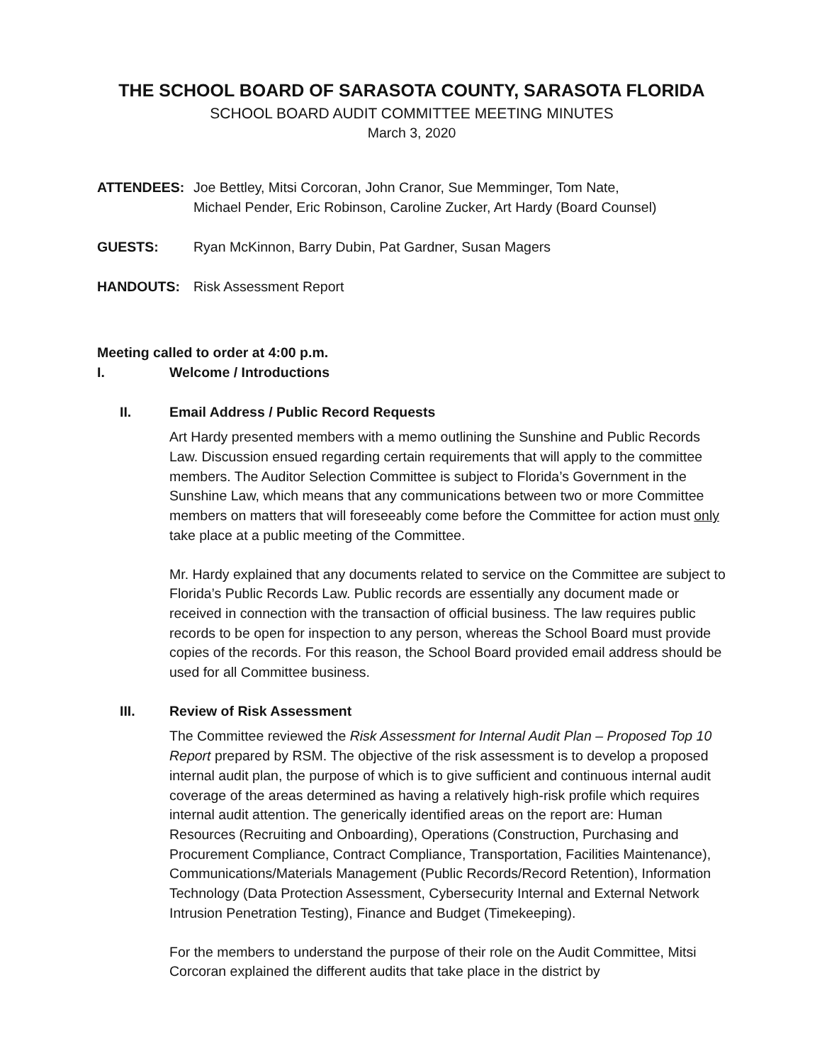THE SCHOOL BOARD OF SARASOTA COUNTY, SARASOTA FLORIDA
SCHOOL BOARD AUDIT COMMITTEE MEETING MINUTES
March 3, 2020
ATTENDEES: Joe Bettley, Mitsi Corcoran, John Cranor, Sue Memminger, Tom Nate,
Michael Pender, Eric Robinson, Caroline Zucker, Art Hardy (Board Counsel)
GUESTS: Ryan McKinnon, Barry Dubin, Pat Gardner, Susan Magers
HANDOUTS: Risk Assessment Report
Meeting called to order at 4:00 p.m.
I. Welcome / Introductions
II. Email Address / Public Record Requests
Art Hardy presented members with a memo outlining the Sunshine and Public Records Law. Discussion ensued regarding certain requirements that will apply to the committee members. The Auditor Selection Committee is subject to Florida’s Government in the Sunshine Law, which means that any communications between two or more Committee members on matters that will foreseeably come before the Committee for action must only take place at a public meeting of the Committee.
Mr. Hardy explained that any documents related to service on the Committee are subject to Florida’s Public Records Law. Public records are essentially any document made or received in connection with the transaction of official business. The law requires public records to be open for inspection to any person, whereas the School Board must provide copies of the records. For this reason, the School Board provided email address should be used for all Committee business.
III. Review of Risk Assessment
The Committee reviewed the Risk Assessment for Internal Audit Plan – Proposed Top 10 Report prepared by RSM. The objective of the risk assessment is to develop a proposed internal audit plan, the purpose of which is to give sufficient and continuous internal audit coverage of the areas determined as having a relatively high-risk profile which requires internal audit attention. The generically identified areas on the report are: Human Resources (Recruiting and Onboarding), Operations (Construction, Purchasing and Procurement Compliance, Contract Compliance, Transportation, Facilities Maintenance), Communications/Materials Management (Public Records/Record Retention), Information Technology (Data Protection Assessment, Cybersecurity Internal and External Network Intrusion Penetration Testing), Finance and Budget (Timekeeping).
For the members to understand the purpose of their role on the Audit Committee, Mitsi Corcoran explained the different audits that take place in the district by